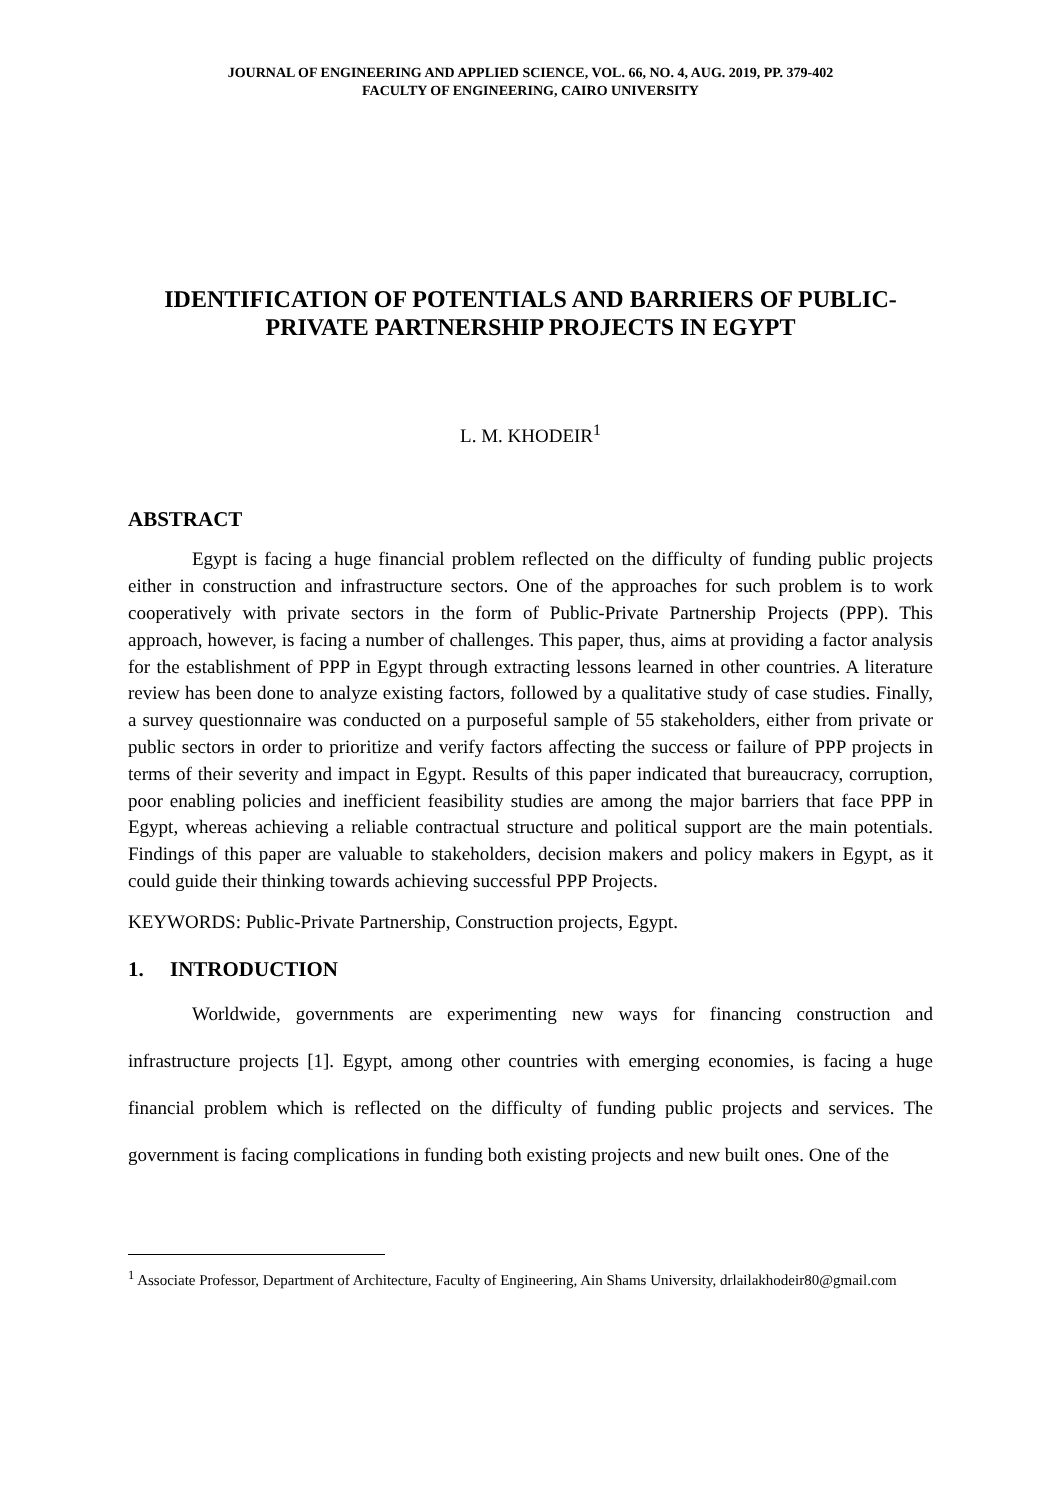JOURNAL OF ENGINEERING AND APPLIED SCIENCE, VOL. 66, NO. 4, AUG. 2019, PP. 379-402
FACULTY OF ENGINEERING, CAIRO UNIVERSITY
IDENTIFICATION OF POTENTIALS AND BARRIERS OF PUBLIC-
PRIVATE PARTNERSHIP PROJECTS IN EGYPT
L. M. KHODEIR<sup>1</sup>
ABSTRACT
Egypt is facing a huge financial problem reflected on the difficulty of funding public projects either in construction and infrastructure sectors. One of the approaches for such problem is to work cooperatively with private sectors in the form of Public-Private Partnership Projects (PPP). This approach, however, is facing a number of challenges. This paper, thus, aims at providing a factor analysis for the establishment of PPP in Egypt through extracting lessons learned in other countries. A literature review has been done to analyze existing factors, followed by a qualitative study of case studies. Finally, a survey questionnaire was conducted on a purposeful sample of 55 stakeholders, either from private or public sectors in order to prioritize and verify factors affecting the success or failure of PPP projects in terms of their severity and impact in Egypt. Results of this paper indicated that bureaucracy, corruption, poor enabling policies and inefficient feasibility studies are among the major barriers that face PPP in Egypt, whereas achieving a reliable contractual structure and political support are the main potentials. Findings of this paper are valuable to stakeholders, decision makers and policy makers in Egypt, as it could guide their thinking towards achieving successful PPP Projects.
KEYWORDS: Public-Private Partnership, Construction projects, Egypt.
1. INTRODUCTION
Worldwide, governments are experimenting new ways for financing construction and infrastructure projects [1]. Egypt, among other countries with emerging economies, is facing a huge financial problem which is reflected on the difficulty of funding public projects and services. The government is facing complications in funding both existing projects and new built ones. One of the
<sup>1</sup> Associate Professor, Department of Architecture, Faculty of Engineering, Ain Shams University, drlailakhodeir80@gmail.com